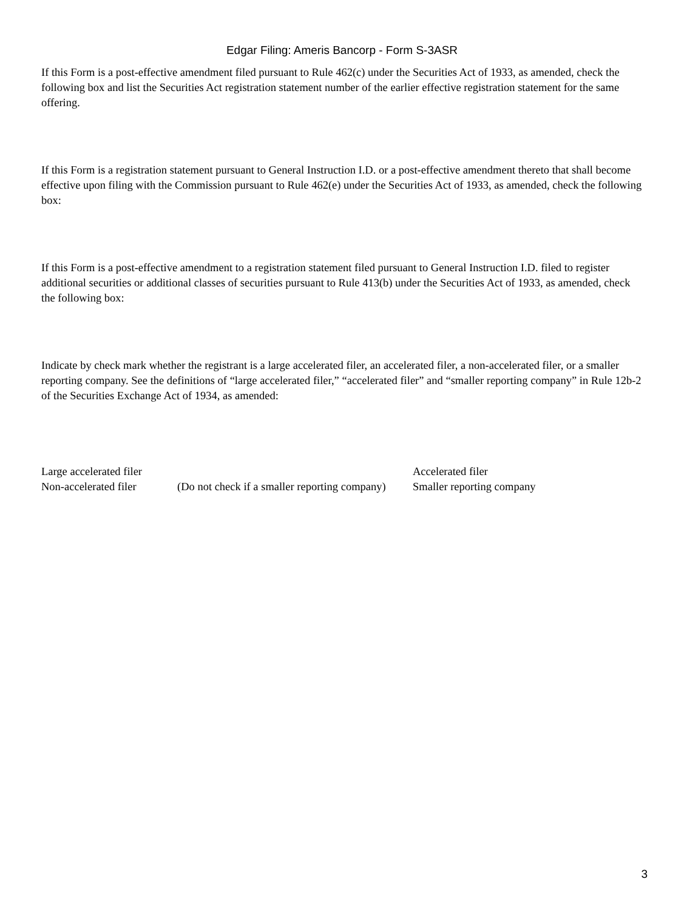Edgar Filing: Ameris Bancorp - Form S-3ASR
If this Form is a post-effective amendment filed pursuant to Rule 462(c) under the Securities Act of 1933, as amended, check the following box and list the Securities Act registration statement number of the earlier effective registration statement for the same offering.
If this Form is a registration statement pursuant to General Instruction I.D. or a post-effective amendment thereto that shall become effective upon filing with the Commission pursuant to Rule 462(e) under the Securities Act of 1933, as amended, check the following box:
If this Form is a post-effective amendment to a registration statement filed pursuant to General Instruction I.D. filed to register additional securities or additional classes of securities pursuant to Rule 413(b) under the Securities Act of 1933, as amended, check the following box:
Indicate by check mark whether the registrant is a large accelerated filer, an accelerated filer, a non-accelerated filer, or a smaller reporting company. See the definitions of “large accelerated filer,” “accelerated filer” and “smaller reporting company” in Rule 12b-2 of the Securities Exchange Act of 1934, as amended:
| Large accelerated filer | | Accelerated filer |
| Non-accelerated filer | (Do not check if a smaller reporting company) | Smaller reporting company |
3